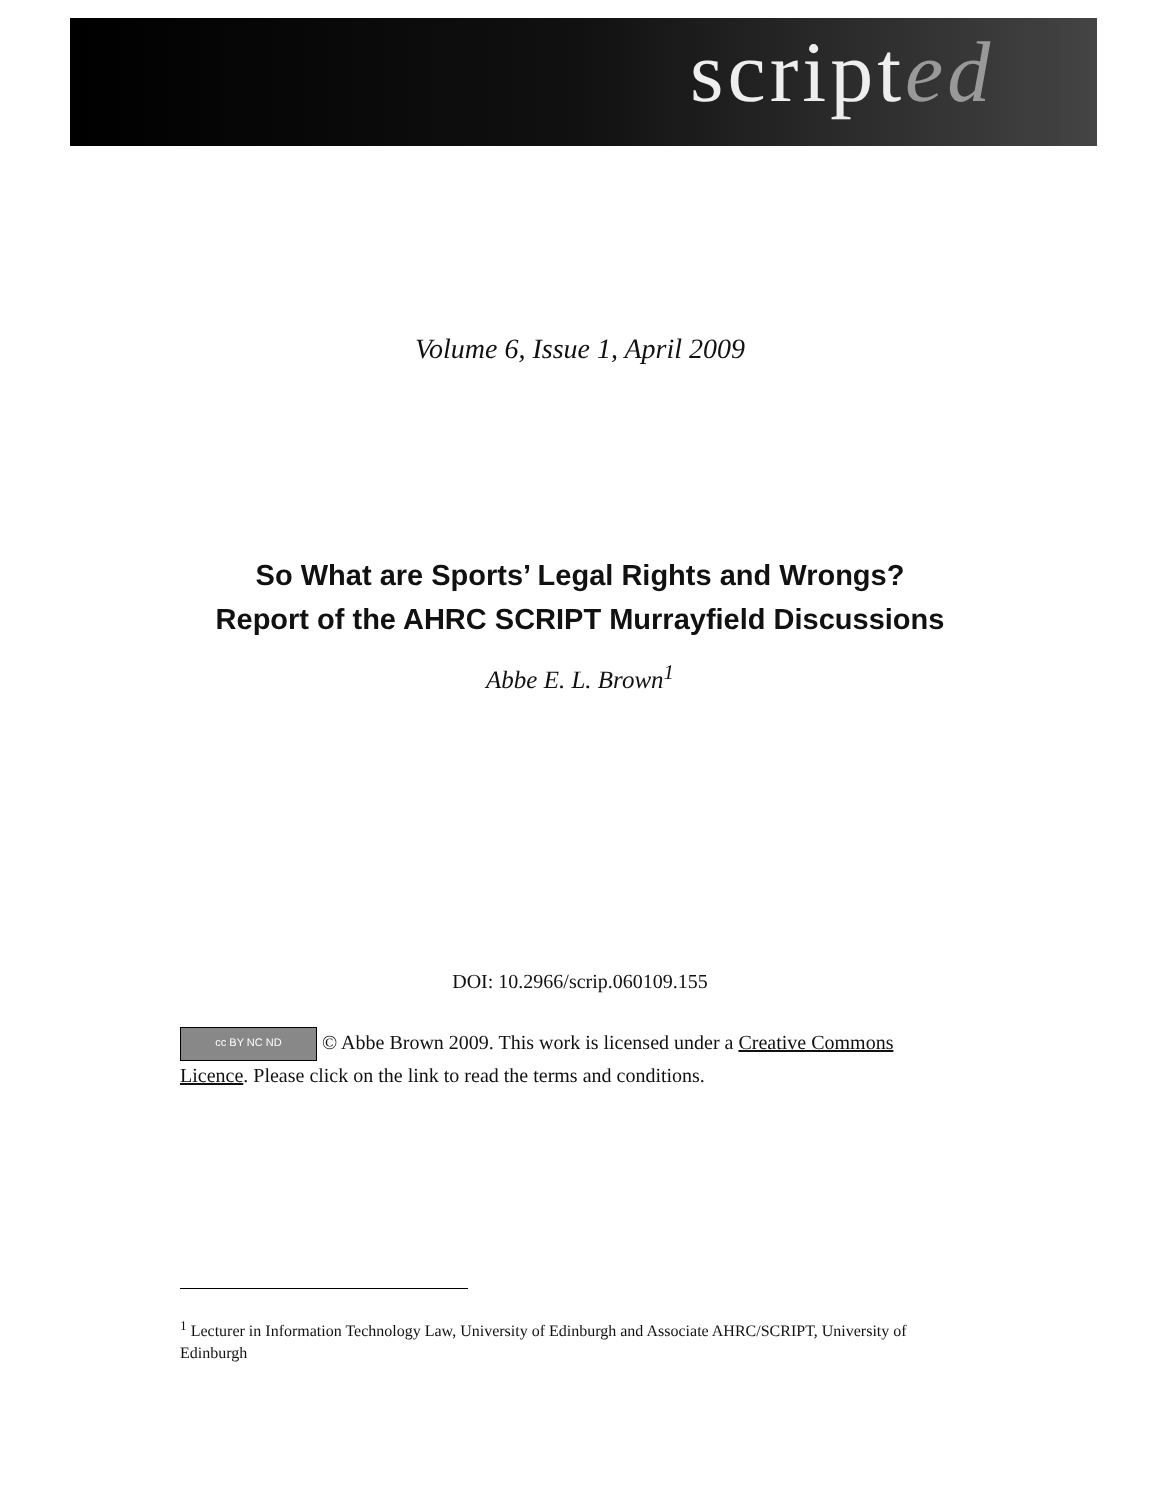scripted
Volume 6, Issue 1, April 2009
So What are Sports’ Legal Rights and Wrongs?
Report of the AHRC SCRIPT Murrayfield Discussions
Abbe E. L. Brown<sup>1</sup>
DOI: 10.2966/scrip.060109.155
cc BY NC ND © Abbe Brown 2009. This work is licensed under a Creative Commons Licence. Please click on the link to read the terms and conditions.
<sup>1</sup> Lecturer in Information Technology Law, University of Edinburgh and Associate AHRC/SCRIPT, University of Edinburgh